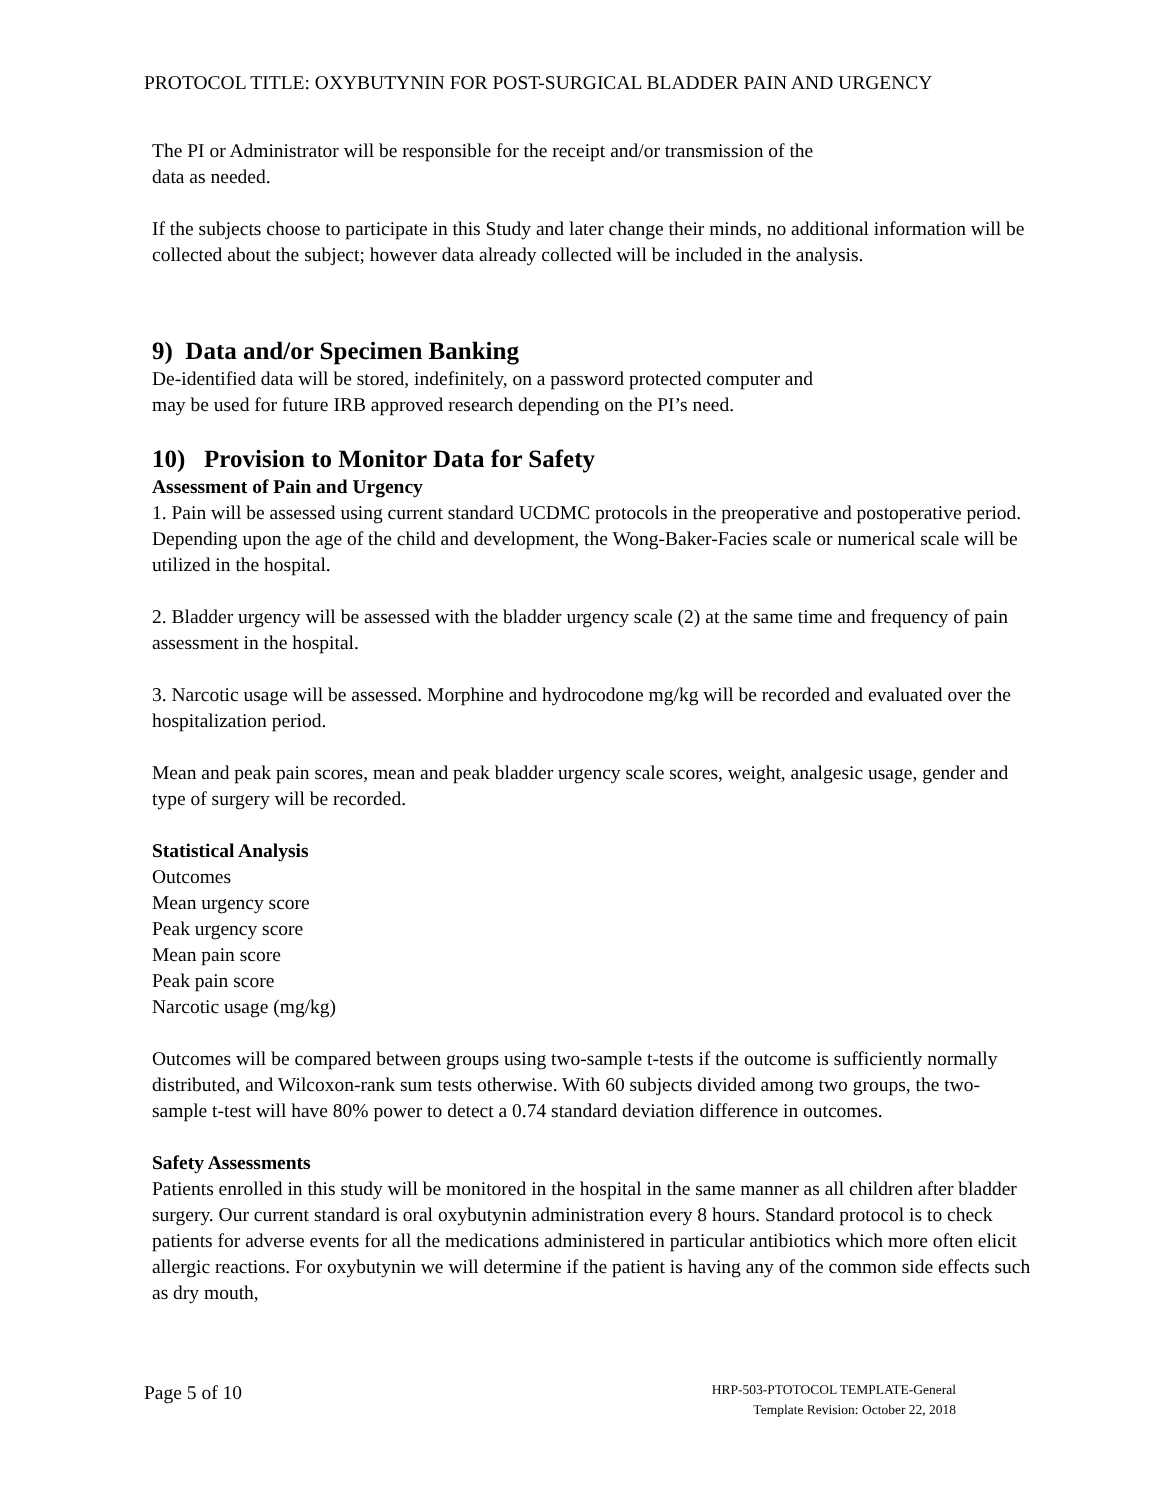PROTOCOL TITLE: OXYBUTYNIN FOR POST-SURGICAL BLADDER PAIN AND URGENCY
The PI or Administrator will be responsible for the receipt and/or transmission of the
data as needed.
If the subjects choose to participate in this Study and later change their minds, no additional information will be collected about the subject; however data already collected will be included in the analysis.
9) Data and/or Specimen Banking
De-identified data will be stored, indefinitely, on a password protected computer and
may be used for future IRB approved research depending on the PI’s need.
10) Provision to Monitor Data for Safety
Assessment of Pain and Urgency
1. Pain will be assessed using current standard UCDMC protocols in the preoperative and postoperative period. Depending upon the age of the child and development, the Wong-Baker-Facies scale or numerical scale will be utilized in the hospital.
2. Bladder urgency will be assessed with the bladder urgency scale (2) at the same time and frequency of pain assessment in the hospital.
3. Narcotic usage will be assessed. Morphine and hydrocodone mg/kg will be recorded and evaluated over the hospitalization period.
Mean and peak pain scores, mean and peak bladder urgency scale scores, weight, analgesic usage, gender and type of surgery will be recorded.
Statistical Analysis
Outcomes
Mean urgency score
Peak urgency score
Mean pain score
Peak pain score
Narcotic usage (mg/kg)
Outcomes will be compared between groups using two-sample t-tests if the outcome is sufficiently normally distributed, and Wilcoxon-rank sum tests otherwise. With 60 subjects divided among two groups, the two-sample t-test will have 80% power to detect a 0.74 standard deviation difference in outcomes.
Safety Assessments
Patients enrolled in this study will be monitored in the hospital in the same manner as all children after bladder surgery. Our current standard is oral oxybutynin administration every 8 hours. Standard protocol is to check patients for adverse events for all the medications administered in particular antibiotics which more often elicit allergic reactions. For oxybutynin we will determine if the patient is having any of the common side effects such as dry mouth,
Page 5 of 10
HRP-503-PTOTOCOL TEMPLATE-General
Template Revision: October 22, 2018